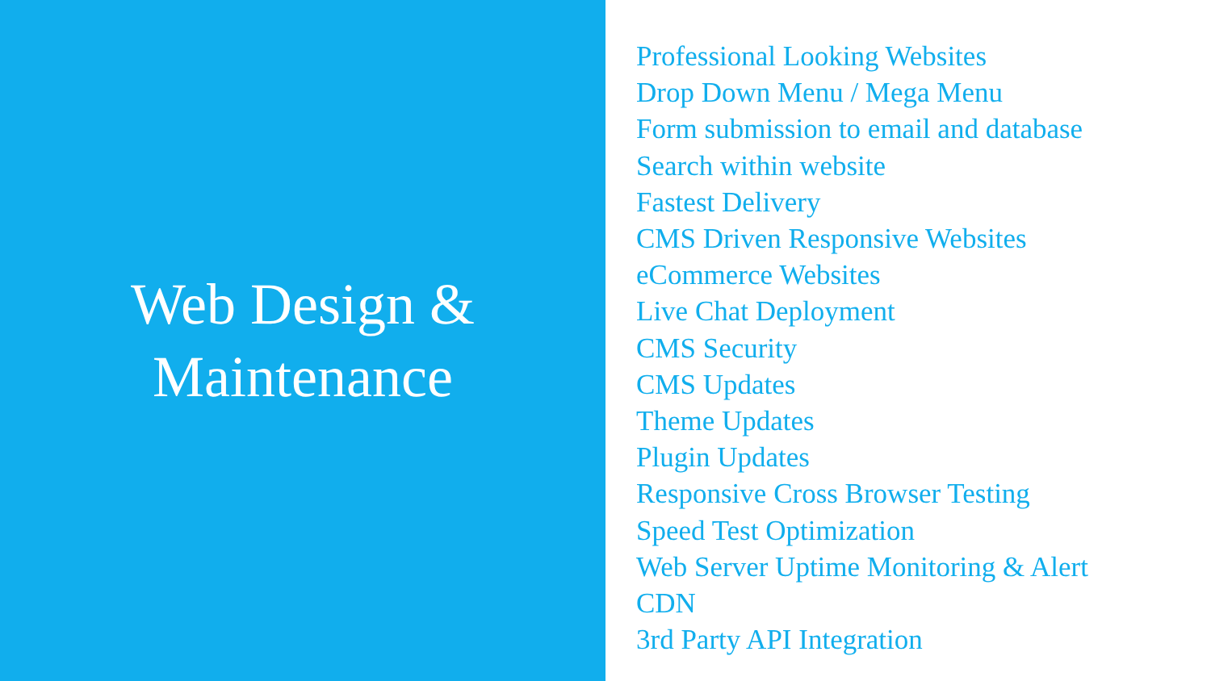Web Design &
Maintenance
Professional Looking Websites
Drop Down Menu / Mega Menu
Form submission to email and database
Search within website
Fastest Delivery
CMS Driven Responsive Websites
eCommerce Websites
Live Chat Deployment
CMS Security
CMS Updates
Theme Updates
Plugin Updates
Responsive Cross Browser Testing
Speed Test Optimization
Web Server Uptime Monitoring & Alert
CDN
3rd Party API Integration